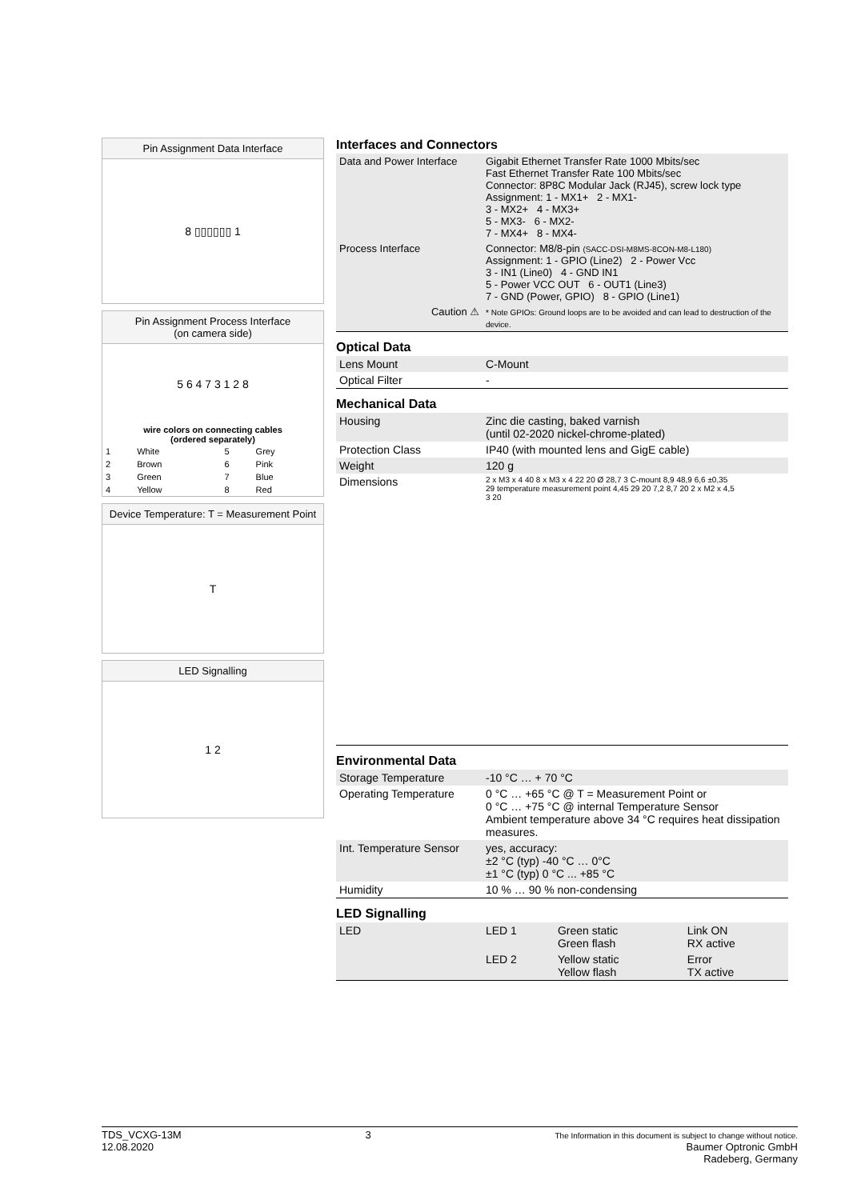Pin Assignment Data Interface
8 ▯▯▯▯▯▯ 1
Pin Assignment Process Interface
(on camera side)
5 6 4 7 3 1 2 8
| wire colors on connecting cables (ordered separately) | | | |
| --- | --- | --- | --- |
| 1 | White | 5 | Grey |
| 2 | Brown | 6 | Pink |
| 3 | Green | 7 | Blue |
| 4 | Yellow | 8 | Red |
Device Temperature: T = Measurement Point
T
LED Signalling
1 2
Interfaces and Connectors
| Data and Power Interface | Gigabit Ethernet Transfer Rate 1000 Mbits/sec Fast Ethernet Transfer Rate 100 Mbits/sec Connector: 8P8C Modular Jack (RJ45), screw lock type Assignment: 1 - MX1+ 2 - MX1- 3 - MX2+ 4 - MX3+ 5 - MX3- 6 - MX2- 7 - MX4+ 8 - MX4- |
| Process Interface | Connector: M8/8-pin (SACC-DSI-M8MS-8CON-M8-L180) Assignment: 1 - GPIO (Line2) 2 - Power Vcc 3 - IN1 (Line0) 4 - GND IN1 5 - Power VCC OUT 6 - OUT1 (Line3) 7 - GND (Power, GPIO) 8 - GPIO (Line1) |
| Caution ⚠ | * Note GPIOs: Ground loops are to be avoided and can lead to destruction of the device. |
Optical Data
| Lens Mount | C-Mount |
| Optical Filter | - |
Mechanical Data
| Housing | Zinc die casting, baked varnish (until 02-2020 nickel-chrome-plated) |
| Protection Class | IP40 (with mounted lens and GigE cable) |
| Weight | 120 g |
| Dimensions | 2 x M3 x 4 40 8 x M3 x 4 22 20 Ø 28,7 3 C-mount 8,9 48,9 6,6 ±0,35 29 temperature measurement point 4,45 29 20 7,2 8,7 20 2 x M2 x 4,5 3 20 |
Environmental Data
| Storage Temperature | -10 °C … + 70 °C |
| Operating Temperature | 0 °C … +65 °C @ T = Measurement Point or 0 °C … +75 °C @ internal Temperature Sensor Ambient temperature above 34 °C requires heat dissipation measures. |
| Int. Temperature Sensor | yes, accuracy: ±2 °C (typ) -40 °C … 0°C ±1 °C (typ) 0 °C ... +85 °C |
| Humidity | 10 % … 90 % non-condensing |
LED Signalling
| LED | LED 1 | Green static Green flash | Link ON RX active |
| | LED 2 | Yellow static Yellow flash | Error TX active |
TDS_VCXG-13M
12.08.2020
3
The Information in this document is subject to change without notice.
Baumer Optronic GmbH
Radeberg, Germany